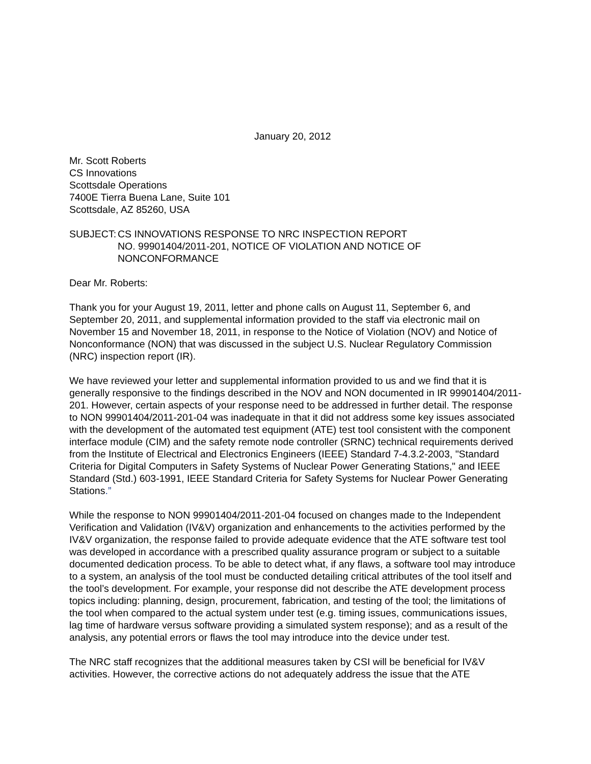January 20, 2012
Mr. Scott Roberts
CS Innovations
Scottsdale Operations
7400E Tierra Buena Lane, Suite 101
Scottsdale, AZ 85260, USA
SUBJECT: CS INNOVATIONS RESPONSE TO NRC INSPECTION REPORT
NO. 99901404/2011-201, NOTICE OF VIOLATION AND NOTICE OF
NONCONFORMANCE
Dear Mr. Roberts:
Thank you for your August 19, 2011, letter and phone calls on August 11, September 6, and September 20, 2011, and supplemental information provided to the staff via electronic mail on November 15 and November 18, 2011, in response to the Notice of Violation (NOV) and Notice of Nonconformance (NON) that was discussed in the subject U.S. Nuclear Regulatory Commission (NRC) inspection report (IR).
We have reviewed your letter and supplemental information provided to us and we find that it is generally responsive to the findings described in the NOV and NON documented in IR 99901404/2011-201. However, certain aspects of your response need to be addressed in further detail. The response to NON 99901404/2011-201-04 was inadequate in that it did not address some key issues associated with the development of the automated test equipment (ATE) test tool consistent with the component interface module (CIM) and the safety remote node controller (SRNC) technical requirements derived from the Institute of Electrical and Electronics Engineers (IEEE) Standard 7-4.3.2-2003, "Standard Criteria for Digital Computers in Safety Systems of Nuclear Power Generating Stations," and IEEE Standard (Std.) 603-1991, IEEE Standard Criteria for Safety Systems for Nuclear Power Generating Stations.”
While the response to NON 99901404/2011-201-04 focused on changes made to the Independent Verification and Validation (IV&V) organization and enhancements to the activities performed by the IV&V organization, the response failed to provide adequate evidence that the ATE software test tool was developed in accordance with a prescribed quality assurance program or subject to a suitable documented dedication process. To be able to detect what, if any flaws, a software tool may introduce to a system, an analysis of the tool must be conducted detailing critical attributes of the tool itself and the tool’s development. For example, your response did not describe the ATE development process topics including: planning, design, procurement, fabrication, and testing of the tool; the limitations of the tool when compared to the actual system under test (e.g. timing issues, communications issues, lag time of hardware versus software providing a simulated system response); and as a result of the analysis, any potential errors or flaws the tool may introduce into the device under test.
The NRC staff recognizes that the additional measures taken by CSI will be beneficial for IV&V activities. However, the corrective actions do not adequately address the issue that the ATE